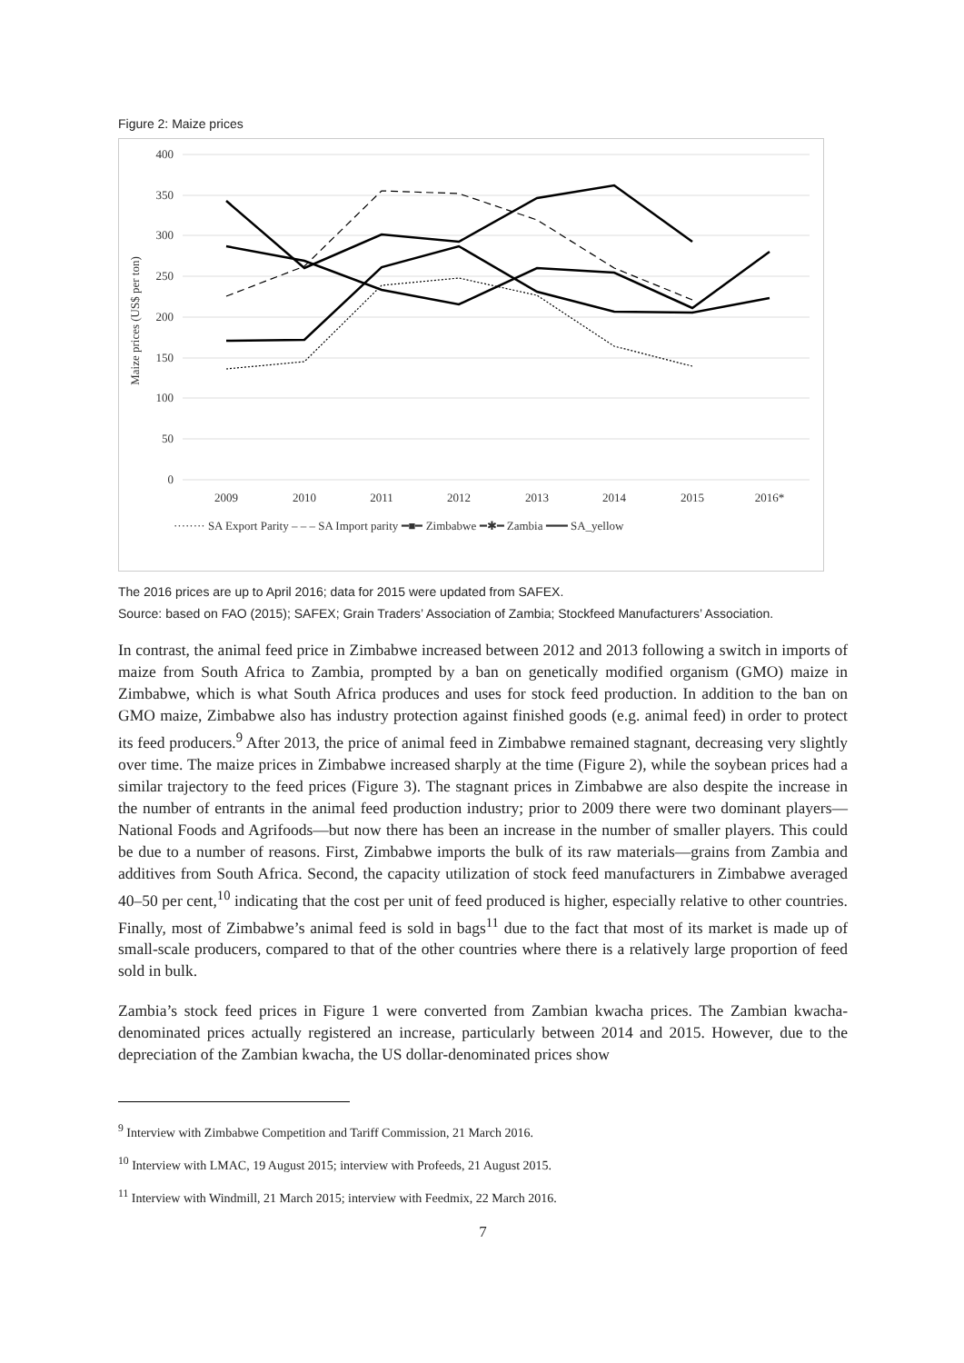Figure 2: Maize prices
400
350
300
250
200
150
100
50
0
Maize prices (US$ per ton)
2009
2010
2011
2012
2013
2014
2015
2016*
········ SA Export Parity – – – SA Import parity ━■━ Zimbabwe ━✱━ Zambia ━━━ SA_yellow
The 2016 prices are up to April 2016; data for 2015 were updated from SAFEX.
Source: based on FAO (2015); SAFEX; Grain Traders’ Association of Zambia; Stockfeed Manufacturers’ Association.
In contrast, the animal feed price in Zimbabwe increased between 2012 and 2013 following a switch in imports of maize from South Africa to Zambia, prompted by a ban on genetically modified organism (GMO) maize in Zimbabwe, which is what South Africa produces and uses for stock feed production. In addition to the ban on GMO maize, Zimbabwe also has industry protection against finished goods (e.g. animal feed) in order to protect its feed producers.<sup>9</sup> After 2013, the price of animal feed in Zimbabwe remained stagnant, decreasing very slightly over time. The maize prices in Zimbabwe increased sharply at the time (Figure 2), while the soybean prices had a similar trajectory to the feed prices (Figure 3). The stagnant prices in Zimbabwe are also despite the increase in the number of entrants in the animal feed production industry; prior to 2009 there were two dominant players—National Foods and Agrifoods—but now there has been an increase in the number of smaller players. This could be due to a number of reasons. First, Zimbabwe imports the bulk of its raw materials—grains from Zambia and additives from South Africa. Second, the capacity utilization of stock feed manufacturers in Zimbabwe averaged 40–50 per cent,<sup>10</sup> indicating that the cost per unit of feed produced is higher, especially relative to other countries. Finally, most of Zimbabwe’s animal feed is sold in bags<sup>11</sup> due to the fact that most of its market is made up of small-scale producers, compared to that of the other countries where there is a relatively large proportion of feed sold in bulk.
Zambia’s stock feed prices in Figure 1 were converted from Zambian kwacha prices. The Zambian kwacha-denominated prices actually registered an increase, particularly between 2014 and 2015. However, due to the depreciation of the Zambian kwacha, the US dollar-denominated prices show
<sup>9</sup> Interview with Zimbabwe Competition and Tariff Commission, 21 March 2016.
<sup>10</sup> Interview with LMAC, 19 August 2015; interview with Profeeds, 21 August 2015.
<sup>11</sup> Interview with Windmill, 21 March 2015; interview with Feedmix, 22 March 2016.
7